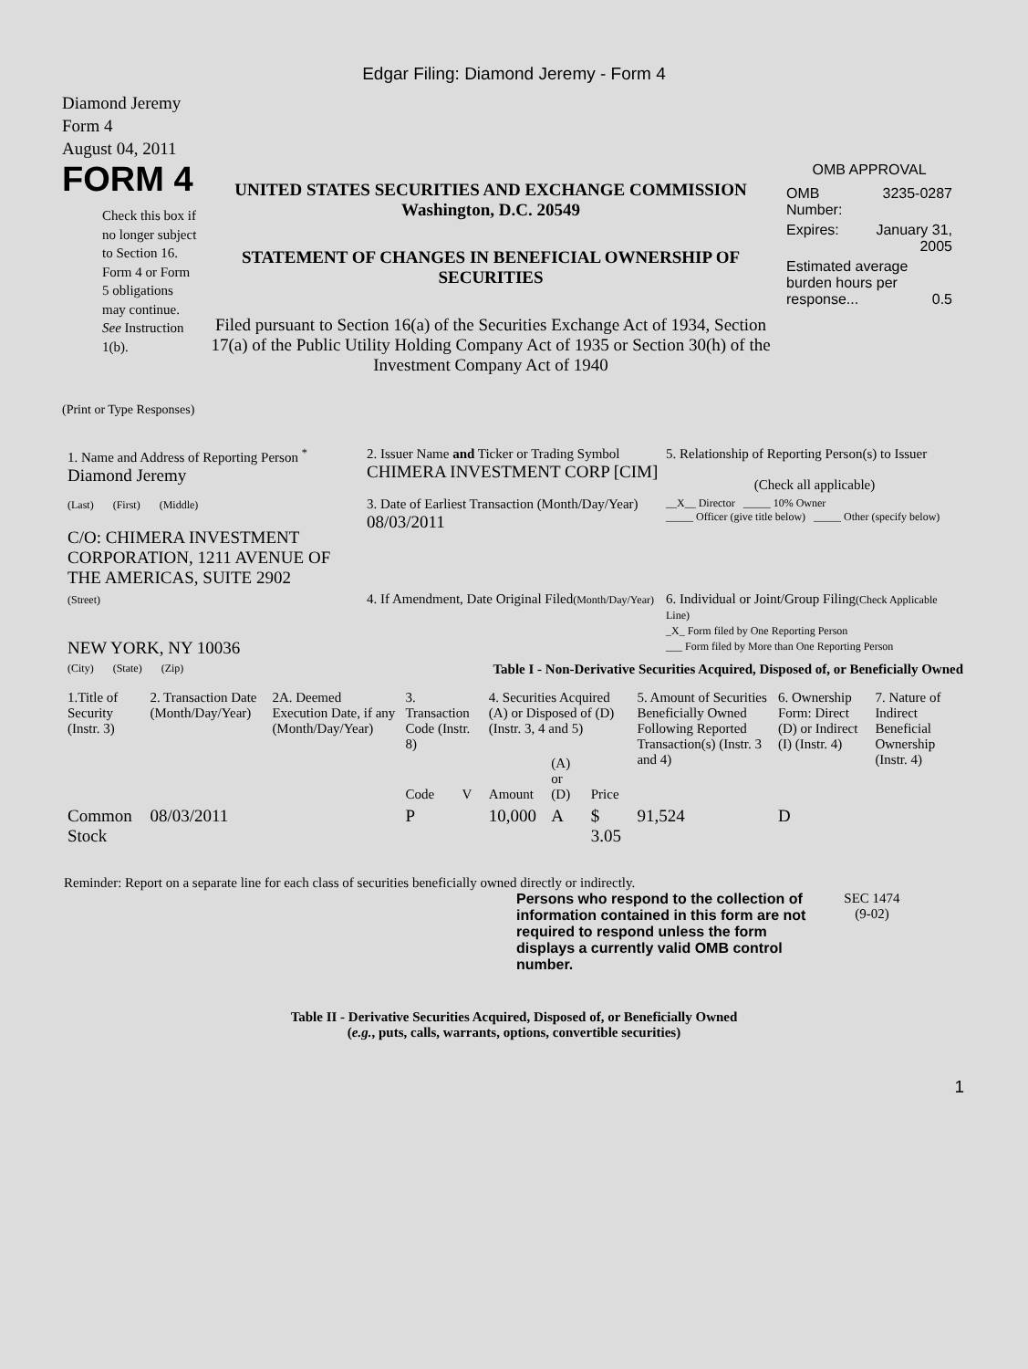Edgar Filing: Diamond Jeremy - Form 4
Diamond Jeremy
Form 4
August 04, 2011
FORM 4
Check this box if no longer subject to Section 16. Form 4 or Form 5 obligations may continue. See Instruction 1(b).
UNITED STATES SECURITIES AND EXCHANGE COMMISSION
Washington, D.C. 20549
STATEMENT OF CHANGES IN BENEFICIAL OWNERSHIP OF SECURITIES
Filed pursuant to Section 16(a) of the Securities Exchange Act of 1934, Section 17(a) of the Public Utility Holding Company Act of 1935 or Section 30(h) of the Investment Company Act of 1940
OMB APPROVAL
| OMB Number: | 3235-0287 |
| Expires: | January 31, 2005 |
| Estimated average burden hours per response... 0.5 | |
(Print or Type Responses)
| 1. Name and Address of Reporting Person <sup>*</sup> Diamond Jeremy | 2. Issuer Name and Ticker or Trading Symbol CHIMERA INVESTMENT CORP [CIM] | 5. Relationship of Reporting Person(s) to Issuer (Check all applicable) |
| (Last) (First) (Middle) C/O: CHIMERA INVESTMENT CORPORATION, 1211 AVENUE OF THE AMERICAS, SUITE 2902 | 3. Date of Earliest Transaction (Month/Day/Year) 08/03/2011 | __X__ Director _____ 10% Owner _____ Officer (give title below) _____ Other (specify below) |
| (Street) NEW YORK, NY 10036 | 4. If Amendment, Date Original Filed (Month/Day/Year) | 6. Individual or Joint/Group Filing (Check Applicable Line) _X_ Form filed by One Reporting Person ___ Form filed by More than One Reporting Person |
| (City) (State) (Zip) | Table I - Non-Derivative Securities Acquired, Disposed of, or Beneficially Owned | |
| 1.Title of Security (Instr. 3) | 2. Transaction Date (Month/Day/Year) | 2A. Deemed Execution Date, if any (Month/Day/Year) | 3. Transaction Code (Instr. 8) | | 4. Securities Acquired (A) or Disposed of (D) (Instr. 3, 4 and 5) | | | 5. Amount of Securities Beneficially Owned Following Reported Transaction(s) (Instr. 3 and 4) | 6. Ownership Form: Direct (D) or Indirect (I) (Instr. 4) | 7. Nature of Indirect Beneficial Ownership (Instr. 4) |
| --- | --- | --- | --- | --- | --- | --- | --- | --- | --- | --- |
| | | | Code | V | Amount | (A) or (D) | Price | | | |
| Common Stock | 08/03/2011 | | P | | 10,000 | A | $ 3.05 | 91,524 | D | |
Reminder: Report on a separate line for each class of securities beneficially owned directly or indirectly.
Persons who respond to the collection of information contained in this form are not required to respond unless the form displays a currently valid OMB control number.
SEC 1474
(9-02)
Table II - Derivative Securities Acquired, Disposed of, or Beneficially Owned
(e.g., puts, calls, warrants, options, convertible securities)
1